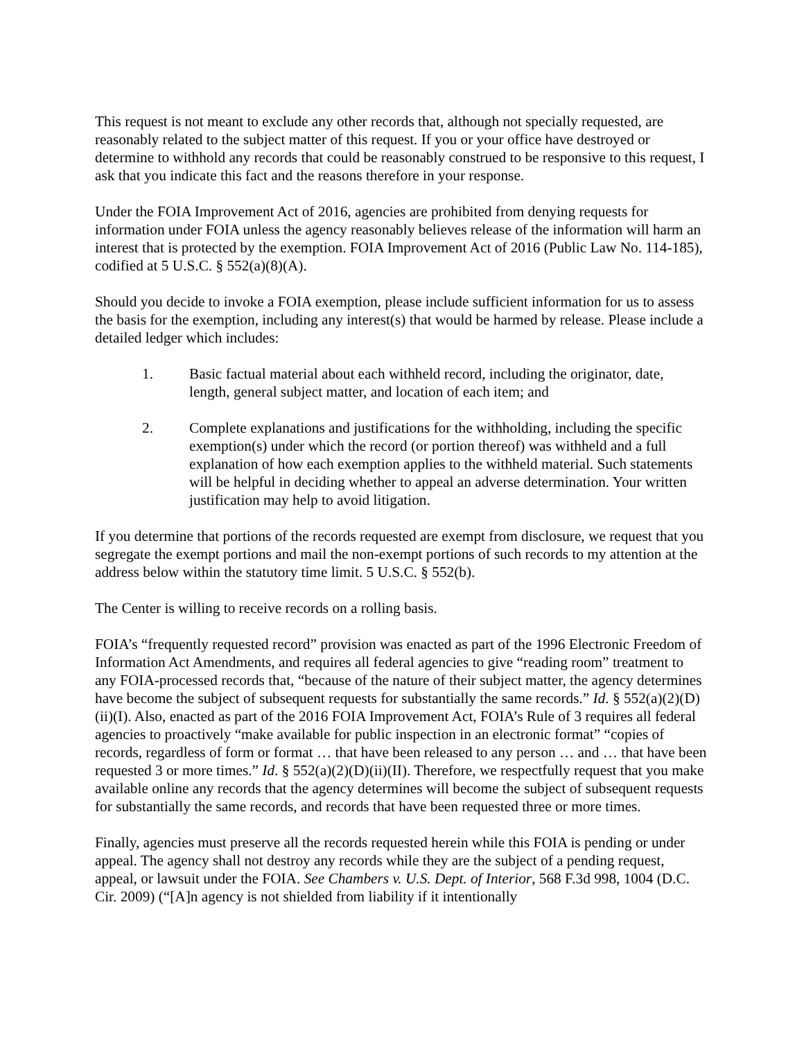This request is not meant to exclude any other records that, although not specially requested, are reasonably related to the subject matter of this request. If you or your office have destroyed or determine to withhold any records that could be reasonably construed to be responsive to this request, I ask that you indicate this fact and the reasons therefore in your response.
Under the FOIA Improvement Act of 2016, agencies are prohibited from denying requests for information under FOIA unless the agency reasonably believes release of the information will harm an interest that is protected by the exemption. FOIA Improvement Act of 2016 (Public Law No. 114-185), codified at 5 U.S.C. § 552(a)(8)(A).
Should you decide to invoke a FOIA exemption, please include sufficient information for us to assess the basis for the exemption, including any interest(s) that would be harmed by release. Please include a detailed ledger which includes:
1. Basic factual material about each withheld record, including the originator, date, length, general subject matter, and location of each item; and
2. Complete explanations and justifications for the withholding, including the specific exemption(s) under which the record (or portion thereof) was withheld and a full explanation of how each exemption applies to the withheld material. Such statements will be helpful in deciding whether to appeal an adverse determination. Your written justification may help to avoid litigation.
If you determine that portions of the records requested are exempt from disclosure, we request that you segregate the exempt portions and mail the non-exempt portions of such records to my attention at the address below within the statutory time limit. 5 U.S.C. § 552(b).
The Center is willing to receive records on a rolling basis.
FOIA’s “frequently requested record” provision was enacted as part of the 1996 Electronic Freedom of Information Act Amendments, and requires all federal agencies to give “reading room” treatment to any FOIA-processed records that, “because of the nature of their subject matter, the agency determines have become the subject of subsequent requests for substantially the same records.” Id. § 552(a)(2)(D)(ii)(I). Also, enacted as part of the 2016 FOIA Improvement Act, FOIA’s Rule of 3 requires all federal agencies to proactively “make available for public inspection in an electronic format” “copies of records, regardless of form or format … that have been released to any person … and … that have been requested 3 or more times.” Id. § 552(a)(2)(D)(ii)(II). Therefore, we respectfully request that you make available online any records that the agency determines will become the subject of subsequent requests for substantially the same records, and records that have been requested three or more times.
Finally, agencies must preserve all the records requested herein while this FOIA is pending or under appeal. The agency shall not destroy any records while they are the subject of a pending request, appeal, or lawsuit under the FOIA. See Chambers v. U.S. Dept. of Interior, 568 F.3d 998, 1004 (D.C. Cir. 2009) (“[A]n agency is not shielded from liability if it intentionally